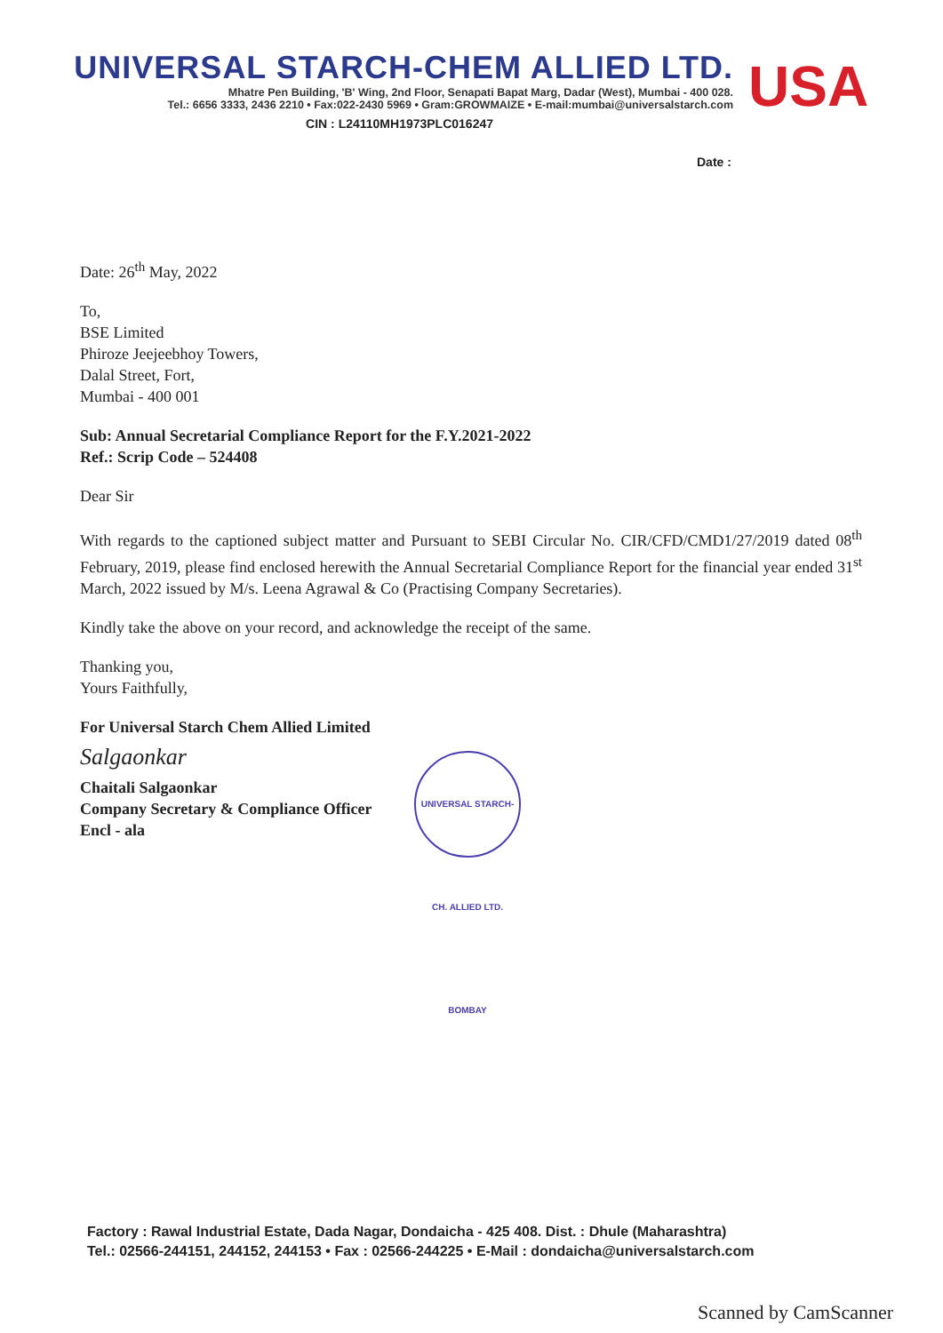UNIVERSAL STARCH-CHEM ALLIED LTD.
Mhatre Pen Building, 'B' Wing, 2nd Floor, Senapati Bapat Marg, Dadar (West), Mumbai - 400 028.
Tel.: 6656 3333, 2436 2210 • Fax:022-2430 5969 • Gram:GROWMAIZE • E-mail:mumbai@universalstarch.com
CIN : L24110MH1973PLC016247
USA
Date :
Date: 26<sup>th</sup> May, 2022
To,
BSE Limited
Phiroze Jeejeebhoy Towers,
Dalal Street, Fort,
Mumbai - 400 001
Sub: Annual Secretarial Compliance Report for the F.Y.2021-2022
Ref.: Scrip Code – 524408
Dear Sir
With regards to the captioned subject matter and Pursuant to SEBI Circular No. CIR/CFD/CMD1/27/2019 dated 08<sup>th</sup> February, 2019, please find enclosed herewith the Annual Secretarial Compliance Report for the financial year ended 31<sup>st</sup> March, 2022 issued by M/s. Leena Agrawal & Co (Practising Company Secretaries).
Kindly take the above on your record, and acknowledge the receipt of the same.
Thanking you,
Yours Faithfully,
For Universal Starch Chem Allied Limited
Salgaonkar
Chaitali Salgaonkar
Company Secretary & Compliance Officer
Encl - ala
UNIVERSAL STARCH-CH. ALLIED LTD. BOMBAY
Factory : Rawal Industrial Estate, Dada Nagar, Dondaicha - 425 408. Dist. : Dhule (Maharashtra)
Tel.: 02566-244151, 244152, 244153 • Fax : 02566-244225 • E-Mail : dondaicha@universalstarch.com
Scanned by CamScanner